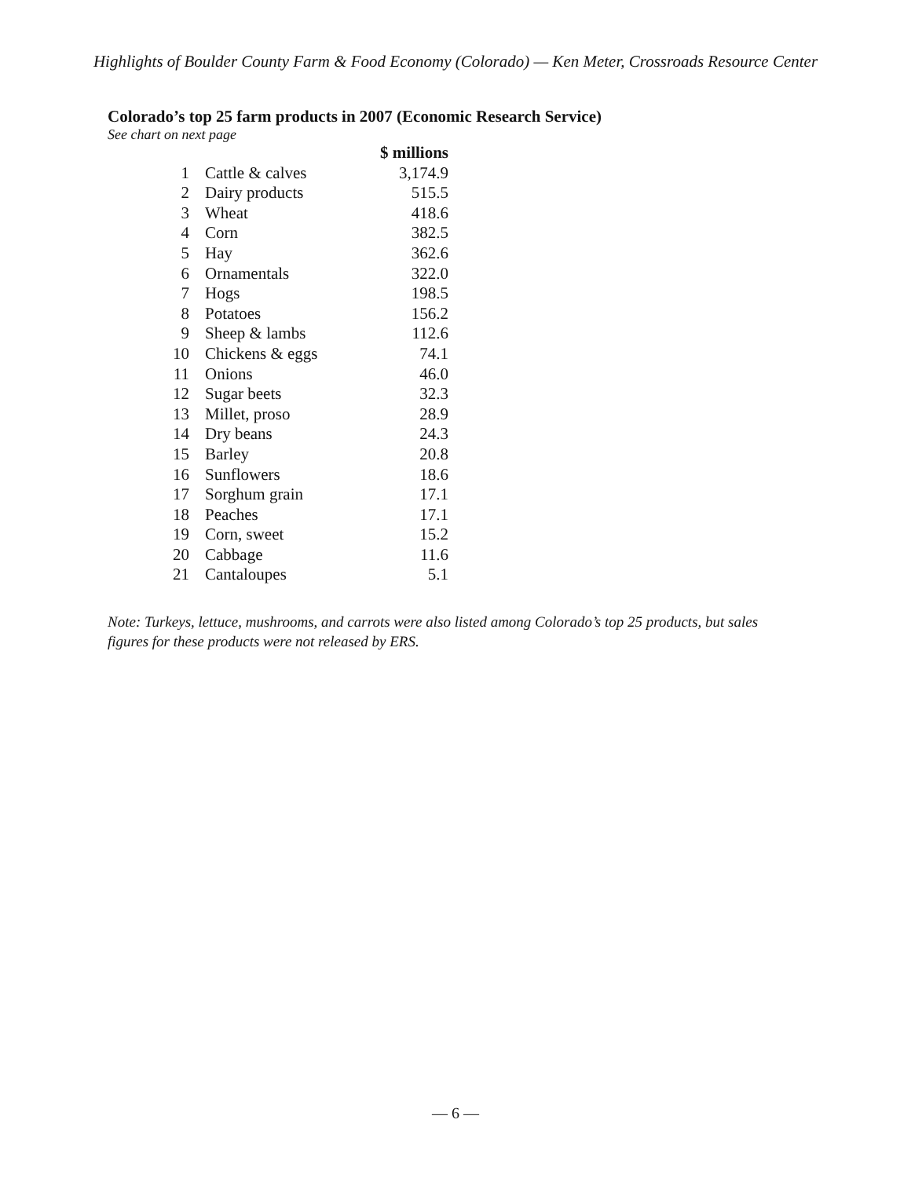Highlights of Boulder County Farm & Food Economy (Colorado) — Ken Meter, Crossroads Resource Center
Colorado’s top 25 farm products in 2007 (Economic Research Service)
See chart on next page
| | | $ millions |
| --- | --- | --- |
| 1 | Cattle & calves | 3,174.9 |
| 2 | Dairy products | 515.5 |
| 3 | Wheat | 418.6 |
| 4 | Corn | 382.5 |
| 5 | Hay | 362.6 |
| 6 | Ornamentals | 322.0 |
| 7 | Hogs | 198.5 |
| 8 | Potatoes | 156.2 |
| 9 | Sheep & lambs | 112.6 |
| 10 | Chickens & eggs | 74.1 |
| 11 | Onions | 46.0 |
| 12 | Sugar beets | 32.3 |
| 13 | Millet, proso | 28.9 |
| 14 | Dry beans | 24.3 |
| 15 | Barley | 20.8 |
| 16 | Sunflowers | 18.6 |
| 17 | Sorghum grain | 17.1 |
| 18 | Peaches | 17.1 |
| 19 | Corn, sweet | 15.2 |
| 20 | Cabbage | 11.6 |
| 21 | Cantaloupes | 5.1 |
Note: Turkeys, lettuce, mushrooms, and carrots were also listed among Colorado’s top 25 products, but sales figures for these products were not released by ERS.
— 6 —